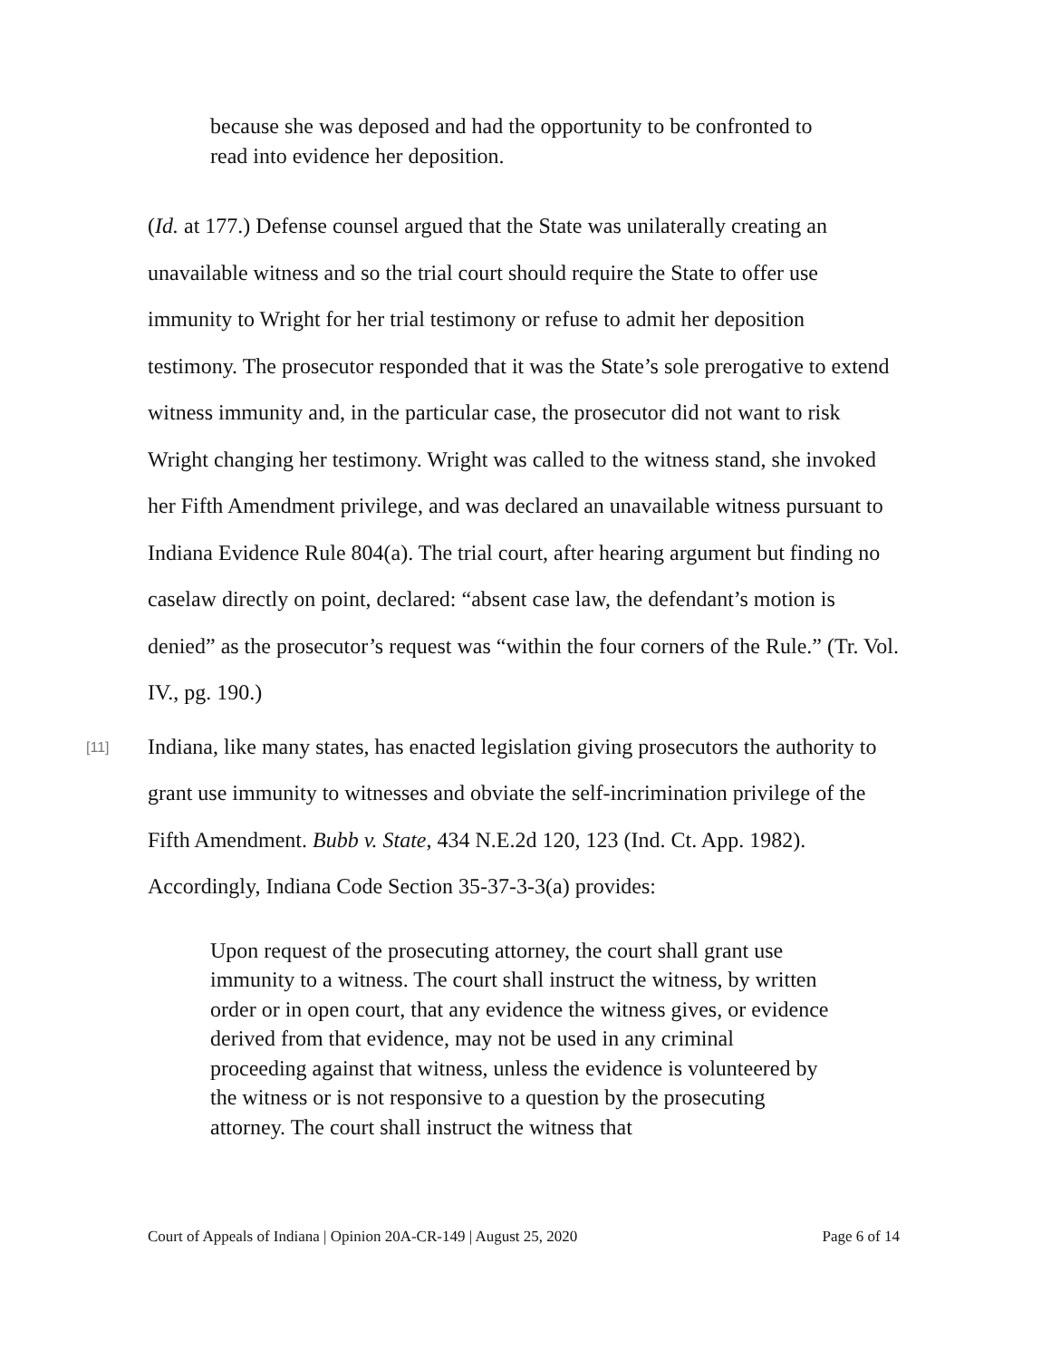because she was deposed and had the opportunity to be confronted to read into evidence her deposition.
(Id. at 177.) Defense counsel argued that the State was unilaterally creating an unavailable witness and so the trial court should require the State to offer use immunity to Wright for her trial testimony or refuse to admit her deposition testimony. The prosecutor responded that it was the State’s sole prerogative to extend witness immunity and, in the particular case, the prosecutor did not want to risk Wright changing her testimony. Wright was called to the witness stand, she invoked her Fifth Amendment privilege, and was declared an unavailable witness pursuant to Indiana Evidence Rule 804(a). The trial court, after hearing argument but finding no caselaw directly on point, declared: “absent case law, the defendant’s motion is denied” as the prosecutor’s request was “within the four corners of the Rule.” (Tr. Vol. IV., pg. 190.)
[11] Indiana, like many states, has enacted legislation giving prosecutors the authority to grant use immunity to witnesses and obviate the self-incrimination privilege of the Fifth Amendment. Bubb v. State, 434 N.E.2d 120, 123 (Ind. Ct. App. 1982). Accordingly, Indiana Code Section 35-37-3-3(a) provides:
Upon request of the prosecuting attorney, the court shall grant use immunity to a witness. The court shall instruct the witness, by written order or in open court, that any evidence the witness gives, or evidence derived from that evidence, may not be used in any criminal proceeding against that witness, unless the evidence is volunteered by the witness or is not responsive to a question by the prosecuting attorney. The court shall instruct the witness that
Court of Appeals of Indiana | Opinion 20A-CR-149 | August 25, 2020 Page 6 of 14